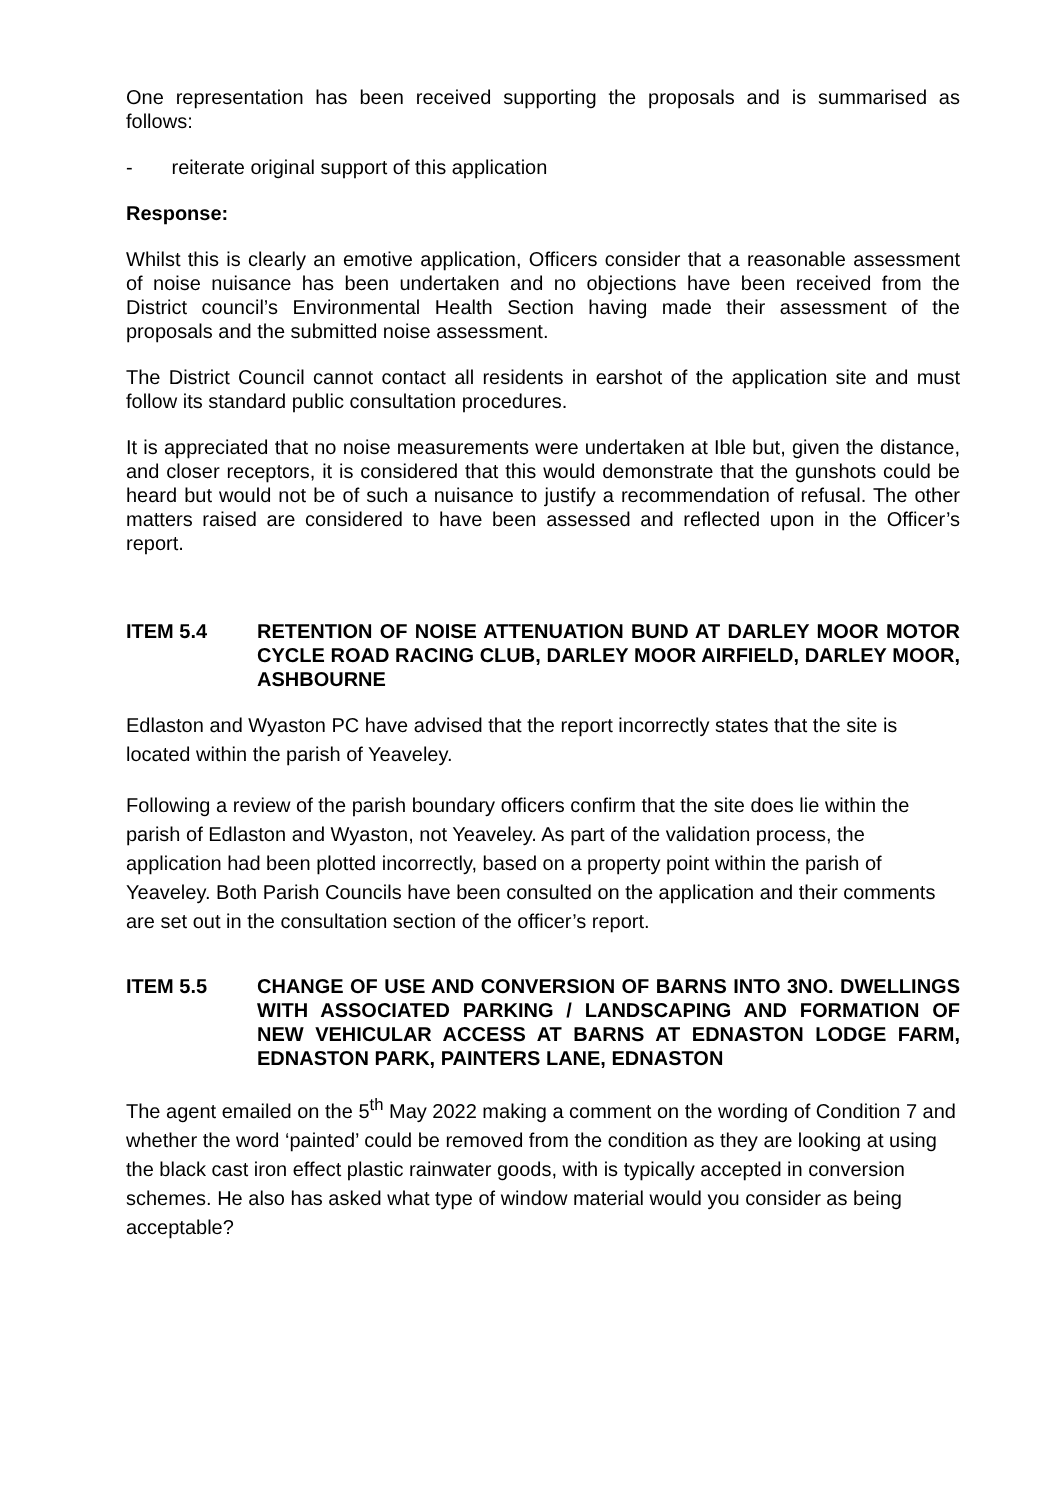One representation has been received supporting the proposals and is summarised as follows:
- reiterate original support of this application
Response:
Whilst this is clearly an emotive application, Officers consider that a reasonable assessment of noise nuisance has been undertaken and no objections have been received from the District council’s Environmental Health Section having made their assessment of the proposals and the submitted noise assessment.
The District Council cannot contact all residents in earshot of the application site and must follow its standard public consultation procedures.
It is appreciated that no noise measurements were undertaken at Ible but, given the distance, and closer receptors, it is considered that this would demonstrate that the gunshots could be heard but would not be of such a nuisance to justify a recommendation of refusal. The other matters raised are considered to have been assessed and reflected upon in the Officer’s report.
ITEM 5.4 RETENTION OF NOISE ATTENUATION BUND AT DARLEY MOOR MOTOR CYCLE ROAD RACING CLUB, DARLEY MOOR AIRFIELD, DARLEY MOOR, ASHBOURNE
Edlaston and Wyaston PC have advised that the report incorrectly states that the site is located within the parish of Yeaveley.
Following a review of the parish boundary officers confirm that the site does lie within the parish of Edlaston and Wyaston, not Yeaveley. As part of the validation process, the application had been plotted incorrectly, based on a property point within the parish of Yeaveley. Both Parish Councils have been consulted on the application and their comments are set out in the consultation section of the officer’s report.
ITEM 5.5 CHANGE OF USE AND CONVERSION OF BARNS INTO 3NO. DWELLINGS WITH ASSOCIATED PARKING / LANDSCAPING AND FORMATION OF NEW VEHICULAR ACCESS AT BARNS AT EDNASTON LODGE FARM, EDNASTON PARK, PAINTERS LANE, EDNASTON
The agent emailed on the 5<sup>th</sup> May 2022 making a comment on the wording of Condition 7 and whether the word ‘painted’ could be removed from the condition as they are looking at using the black cast iron effect plastic rainwater goods, with is typically accepted in conversion schemes. He also has asked what type of window material would you consider as being acceptable?